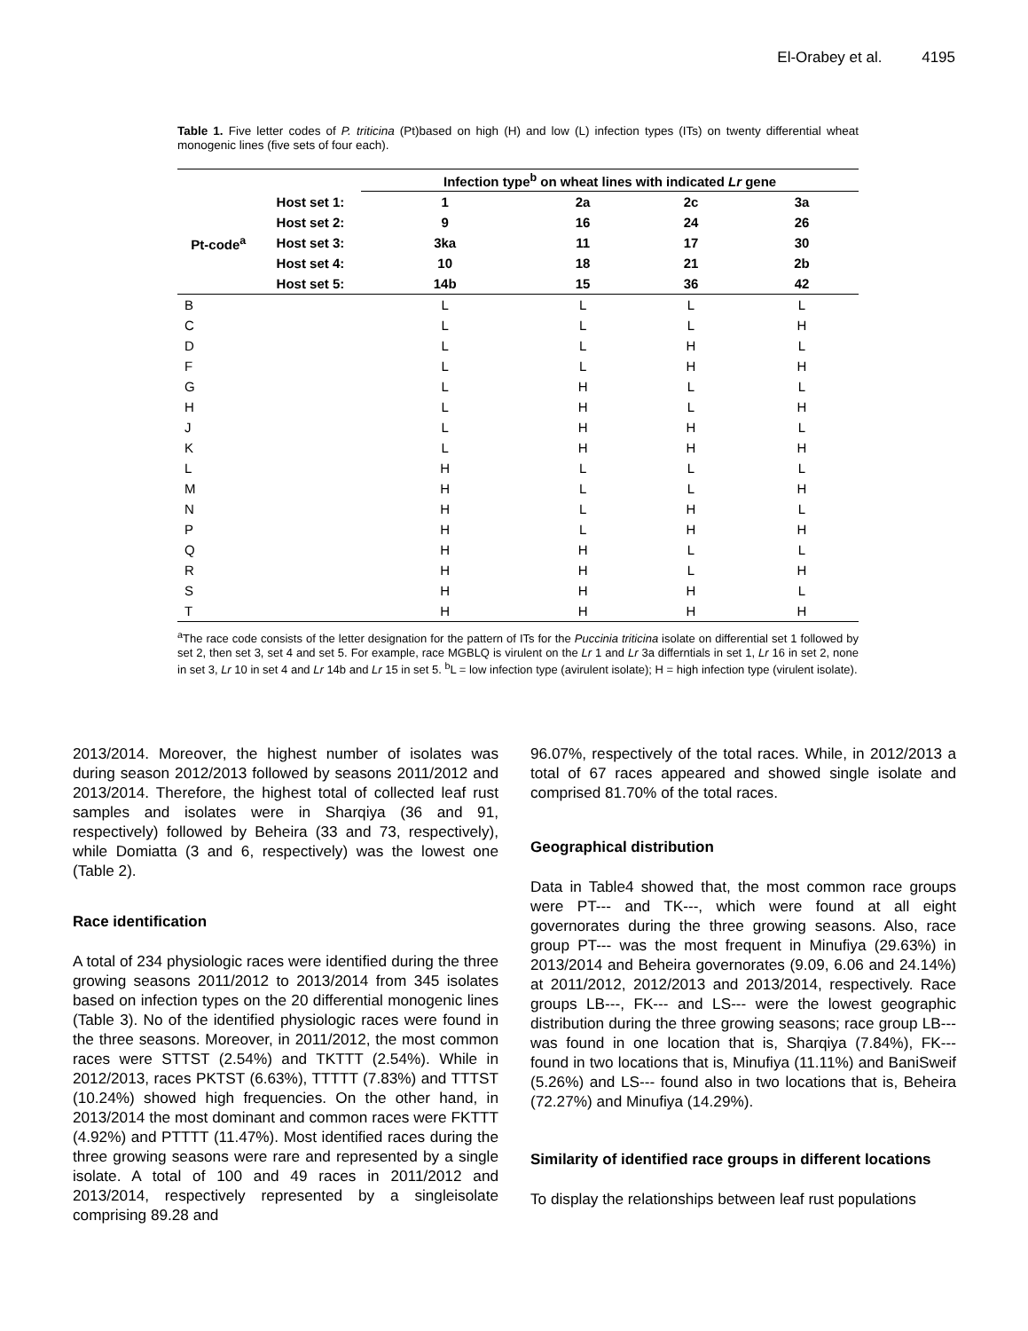El-Orabey et al. 4195
Table 1. Five letter codes of P. triticina (Pt)based on high (H) and low (L) infection types (ITs) on twenty differential wheat monogenic lines (five sets of four each).
| | | Infection type<sup>b</sup> on wheat lines with indicated Lr gene | | | |
| --- | --- | --- | --- | --- | --- |
| Pt-code<sup>a</sup> | Host set 1: | 1 | 2a | 2c | 3a |
| | Host set 2: | 9 | 16 | 24 | 26 |
| | Host set 3: | 3ka | 11 | 17 | 30 |
| | Host set 4: | 10 | 18 | 21 | 2b |
| | Host set 5: | 14b | 15 | 36 | 42 |
| B | | L | L | L | L |
| C | | L | L | L | H |
| D | | L | L | H | L |
| F | | L | L | H | H |
| G | | L | H | L | L |
| H | | L | H | L | H |
| J | | L | H | H | L |
| K | | L | H | H | H |
| L | | H | L | L | L |
| M | | H | L | L | H |
| N | | H | L | H | L |
| P | | H | L | H | H |
| Q | | H | H | L | L |
| R | | H | H | L | H |
| S | | H | H | H | L |
| T | | H | H | H | H |
<sup>a</sup> The race code consists of the letter designation for the pattern of ITs for the Puccinia triticina isolate on differential set 1 followed by set 2, then set 3, set 4 and set 5. For example, race MGBLQ is virulent on the Lr 1 and Lr 3a differntials in set 1, Lr 16 in set 2, none in set 3, Lr 10 in set 4 and Lr 14b and Lr 15 in set 5. <sup>b</sup>L = low infection type (avirulent isolate); H = high infection type (virulent isolate).
2013/2014. Moreover, the highest number of isolates was during season 2012/2013 followed by seasons 2011/2012 and 2013/2014. Therefore, the highest total of collected leaf rust samples and isolates were in Sharqiya (36 and 91, respectively) followed by Beheira (33 and 73, respectively), while Domiatta (3 and 6, respectively) was the lowest one (Table 2).
Race identification
A total of 234 physiologic races were identified during the three growing seasons 2011/2012 to 2013/2014 from 345 isolates based on infection types on the 20 differential monogenic lines (Table 3). No of the identified physiologic races were found in the three seasons. Moreover, in 2011/2012, the most common races were STTST (2.54%) and TKTTT (2.54%). While in 2012/2013, races PKTST (6.63%), TTTTT (7.83%) and TTTST (10.24%) showed high frequencies. On the other hand, in 2013/2014 the most dominant and common races were FKTTT (4.92%) and PTTTT (11.47%). Most identified races during the three growing seasons were rare and represented by a single isolate. A total of 100 and 49 races in 2011/2012 and 2013/2014, respectively represented by a singleisolate comprising 89.28 and
96.07%, respectively of the total races. While, in 2012/2013 a total of 67 races appeared and showed single isolate and comprised 81.70% of the total races.
Geographical distribution
Data in Table4 showed that, the most common race groups were PT--- and TK---, which were found at all eight governorates during the three growing seasons. Also, race group PT--- was the most frequent in Minufiya (29.63%) in 2013/2014 and Beheira governorates (9.09, 6.06 and 24.14%) at 2011/2012, 2012/2013 and 2013/2014, respectively. Race groups LB---, FK--- and LS--- were the lowest geographic distribution during the three growing seasons; race group LB--- was found in one location that is, Sharqiya (7.84%), FK--- found in two locations that is, Minufiya (11.11%) and BaniSweif (5.26%) and LS--- found also in two locations that is, Beheira (72.27%) and Minufiya (14.29%).
Similarity of identified race groups in different locations
To display the relationships between leaf rust populations